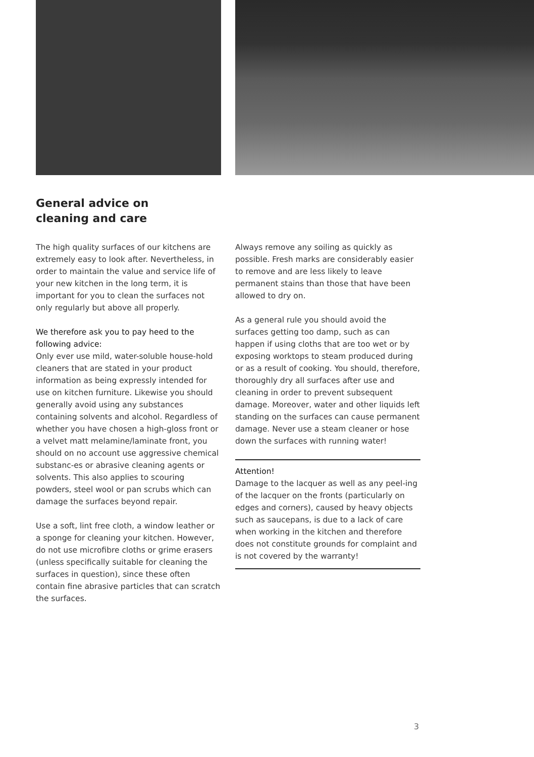General advice on
cleaning and care
The high quality surfaces of our kitchens are extremely easy to look after. Nevertheless, in order to maintain the value and service life of your new kitchen in the long term, it is important for you to clean the surfaces not only regularly but above all properly.
We therefore ask you to pay heed to the following advice:
Only ever use mild, water-soluble house-hold cleaners that are stated in your product information as being expressly intended for use on kitchen furniture. Likewise you should generally avoid using any substances containing solvents and alcohol. Regardless of whether you have chosen a high-gloss front or a velvet matt melamine/laminate front, you should on no account use aggressive chemical substanc-es or abrasive cleaning agents or solvents. This also applies to scouring powders, steel wool or pan scrubs which can damage the surfaces beyond repair.
Use a soft, lint free cloth, a window leather or a sponge for cleaning your kitchen. However, do not use microfibre cloths or grime erasers (unless specifically suitable for cleaning the surfaces in question), since these often contain fine abrasive particles that can scratch the surfaces.
Always remove any soiling as quickly as possible. Fresh marks are considerably easier to remove and are less likely to leave permanent stains than those that have been allowed to dry on.
As a general rule you should avoid the surfaces getting too damp, such as can happen if using cloths that are too wet or by exposing worktops to steam produced during or as a result of cooking. You should, therefore, thoroughly dry all surfaces after use and cleaning in order to prevent subsequent damage. Moreover, water and other liquids left standing on the surfaces can cause permanent damage. Never use a steam cleaner or hose down the surfaces with running water!
Attention!
Damage to the lacquer as well as any peel-ing of the lacquer on the fronts (particularly on edges and corners), caused by heavy objects such as saucepans, is due to a lack of care when working in the kitchen and therefore does not constitute grounds for complaint and is not covered by the warranty!
3